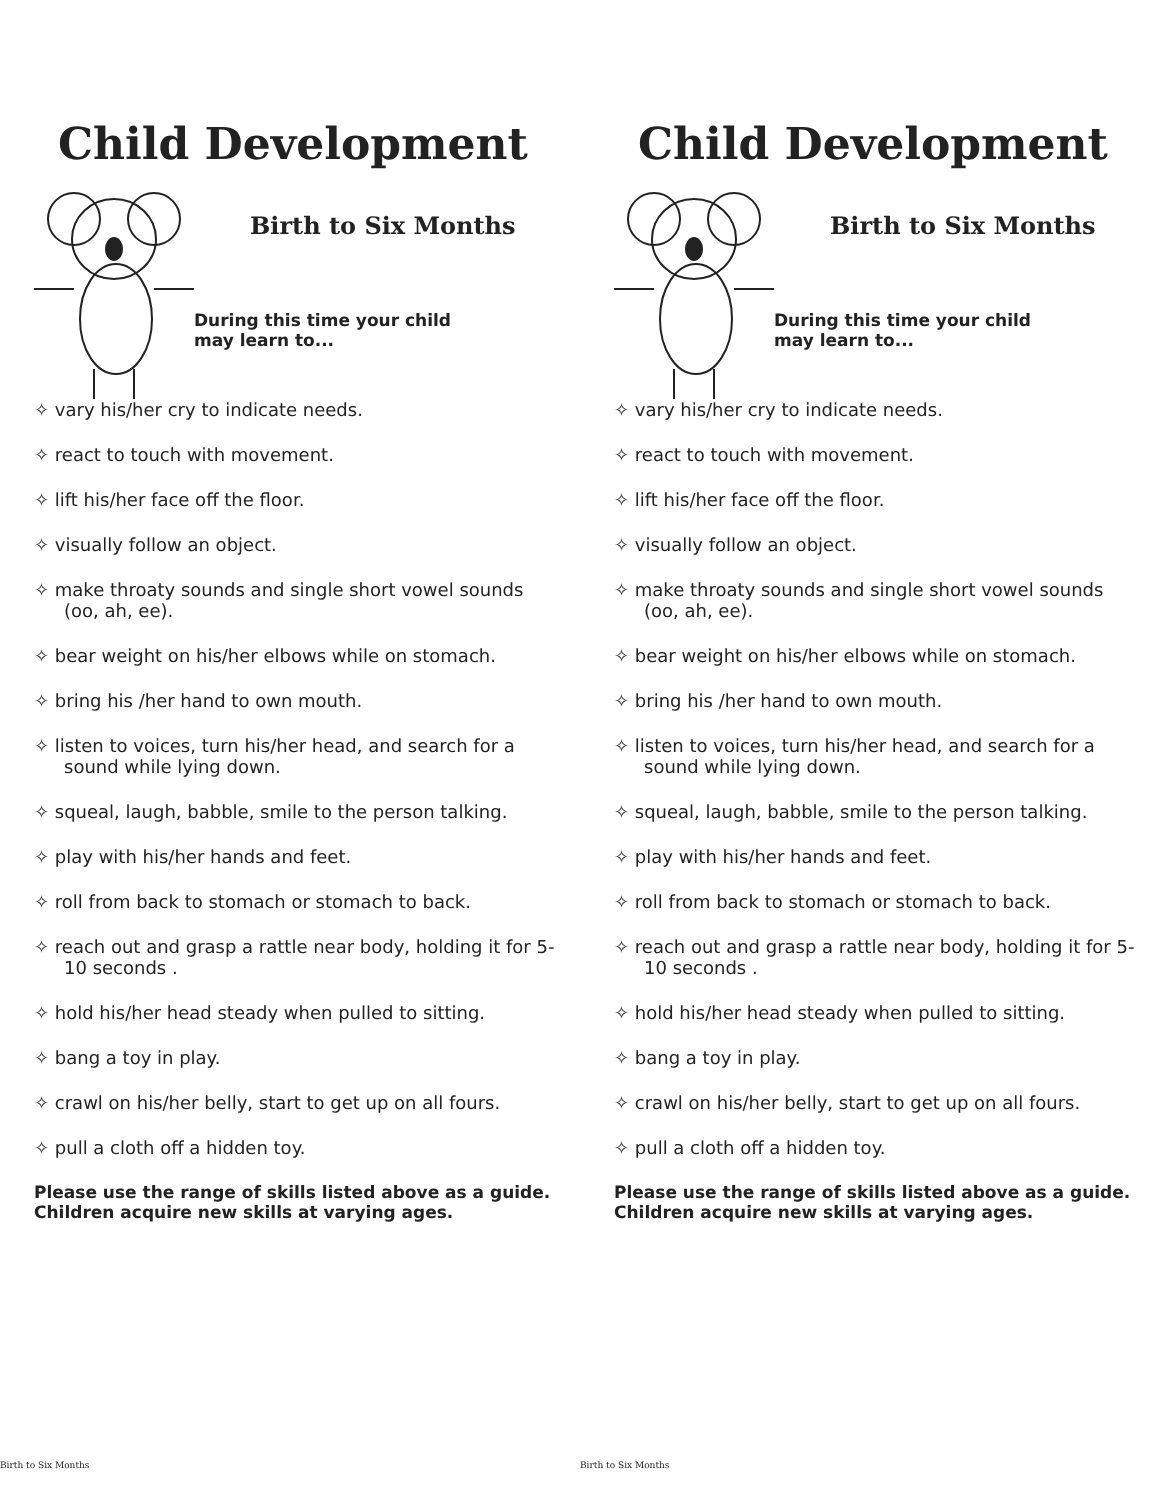Child Development
Birth to Six Months
During this time your child may learn to...
✧ vary his/her cry to indicate needs.
✧ react to touch with movement.
✧ lift his/her face off the floor.
✧ visually follow an object.
✧ make throaty sounds and single short vowel sounds (oo, ah, ee).
✧ bear weight on his/her elbows while on stomach.
✧ bring his /her hand to own mouth.
✧ listen to voices, turn his/her head, and search for a sound while lying down.
✧ squeal, laugh, babble, smile to the person talking.
✧ play with his/her hands and feet.
✧ roll from back to stomach or stomach to back.
✧ reach out and grasp a rattle near body, holding it for 5-10 seconds .
✧ hold his/her head steady when pulled to sitting.
✧ bang a toy in play.
✧ crawl on his/her belly, start to get up on all fours.
✧ pull a cloth off a hidden toy.
Please use the range of skills listed above as a guide. Children acquire new skills at varying ages.
Birth to Six Months
Child Development
Birth to Six Months
During this time your child may learn to...
✧ vary his/her cry to indicate needs.
✧ react to touch with movement.
✧ lift his/her face off the floor.
✧ visually follow an object.
✧ make throaty sounds and single short vowel sounds (oo, ah, ee).
✧ bear weight on his/her elbows while on stomach.
✧ bring his /her hand to own mouth.
✧ listen to voices, turn his/her head, and search for a sound while lying down.
✧ squeal, laugh, babble, smile to the person talking.
✧ play with his/her hands and feet.
✧ roll from back to stomach or stomach to back.
✧ reach out and grasp a rattle near body, holding it for 5-10 seconds .
✧ hold his/her head steady when pulled to sitting.
✧ bang a toy in play.
✧ crawl on his/her belly, start to get up on all fours.
✧ pull a cloth off a hidden toy.
Please use the range of skills listed above as a guide. Children acquire new skills at varying ages.
Birth to Six Months